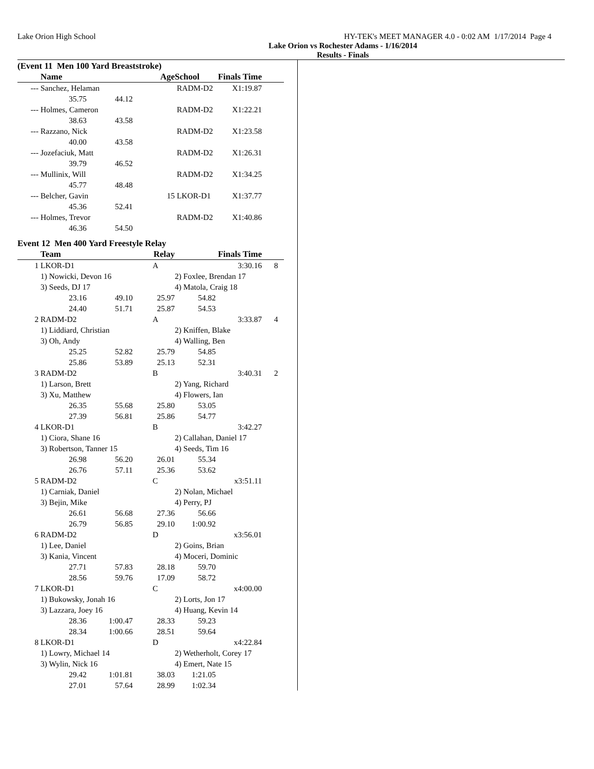Lake Orion High School HY-TEK's MEET MANAGER 4.0 - 0:02 AM 1/17/2014 Page 4
Lake Orion vs Rochester Adams - 1/16/2014
Results - Finals
(Event 11 Men 100 Yard Breaststroke)
| | Name | | Age | School | Finals Time | |
| --- | --- | --- | --- | --- | --- | --- |
| --- | Sanchez, Helaman | | | RADM-D2 | X1:19.87 | |
| | 35.75 | 44.12 | | | | |
| --- | Holmes, Cameron | | | RADM-D2 | X1:22.21 | |
| | 38.63 | 43.58 | | | | |
| --- | Razzano, Nick | | | RADM-D2 | X1:23.58 | |
| | 40.00 | 43.58 | | | | |
| --- | Jozefaciuk, Matt | | | RADM-D2 | X1:26.31 | |
| | 39.79 | 46.52 | | | | |
| --- | Mullinix, Will | | | RADM-D2 | X1:34.25 | |
| | 45.77 | 48.48 | | | | |
| --- | Belcher, Gavin | | 15 | LKOR-D1 | X1:37.77 | |
| | 45.36 | 52.41 | | | | |
| --- | Holmes, Trevor | | | RADM-D2 | X1:40.86 | |
| | 46.36 | 54.50 | | | | |
Event 12 Men 400 Yard Freestyle Relay
| | Team | | Relay | | Finals Time | |
| --- | --- | --- | --- | --- | --- | --- |
| 1 | LKOR-D1 | | A | | 3:30.16 | 8 |
| | 1) Nowicki, Devon 16 | | | 2) Foxlee, Brendan 17 | | |
| | 3) Seeds, DJ 17 | | | 4) Matola, Craig 18 | | |
| | 23.16 | 49.10 | 25.97 | 54.82 | | |
| | 24.40 | 51.71 | 25.87 | 54.53 | | |
| 2 | RADM-D2 | | A | | 3:33.87 | 4 |
| | 1) Liddiard, Christian | | | 2) Kniffen, Blake | | |
| | 3) Oh, Andy | | | 4) Walling, Ben | | |
| | 25.25 | 52.82 | 25.79 | 54.85 | | |
| | 25.86 | 53.89 | 25.13 | 52.31 | | |
| 3 | RADM-D2 | | B | | 3:40.31 | 2 |
| | 1) Larson, Brett | | | 2) Yang, Richard | | |
| | 3) Xu, Matthew | | | 4) Flowers, Ian | | |
| | 26.35 | 55.68 | 25.80 | 53.05 | | |
| | 27.39 | 56.81 | 25.86 | 54.77 | | |
| 4 | LKOR-D1 | | B | | 3:42.27 | |
| | 1) Ciora, Shane 16 | | | 2) Callahan, Daniel 17 | | |
| | 3) Robertson, Tanner 15 | | | 4) Seeds, Tim 16 | | |
| | 26.98 | 56.20 | 26.01 | 55.34 | | |
| | 26.76 | 57.11 | 25.36 | 53.62 | | |
| 5 | RADM-D2 | | C | | x3:51.11 | |
| | 1) Carniak, Daniel | | | 2) Nolan, Michael | | |
| | 3) Bejin, Mike | | | 4) Perry, PJ | | |
| | 26.61 | 56.68 | 27.36 | 56.66 | | |
| | 26.79 | 56.85 | 29.10 | 1:00.92 | | |
| 6 | RADM-D2 | | D | | x3:56.01 | |
| | 1) Lee, Daniel | | | 2) Goins, Brian | | |
| | 3) Kania, Vincent | | | 4) Moceri, Dominic | | |
| | 27.71 | 57.83 | 28.18 | 59.70 | | |
| | 28.56 | 59.76 | 17.09 | 58.72 | | |
| 7 | LKOR-D1 | | C | | x4:00.00 | |
| | 1) Bukowsky, Jonah 16 | | | 2) Lorts, Jon 17 | | |
| | 3) Lazzara, Joey 16 | | | 4) Huang, Kevin 14 | | |
| | 28.36 | 1:00.47 | 28.33 | 59.23 | | |
| | 28.34 | 1:00.66 | 28.51 | 59.64 | | |
| 8 | LKOR-D1 | | D | | x4:22.84 | |
| | 1) Lowry, Michael 14 | | | 2) Wetherholt, Corey 17 | | |
| | 3) Wylin, Nick 16 | | | 4) Emert, Nate 15 | | |
| | 29.42 | 1:01.81 | 38.03 | 1:21.05 | | |
| | 27.01 | 57.64 | 28.99 | 1:02.34 | | |